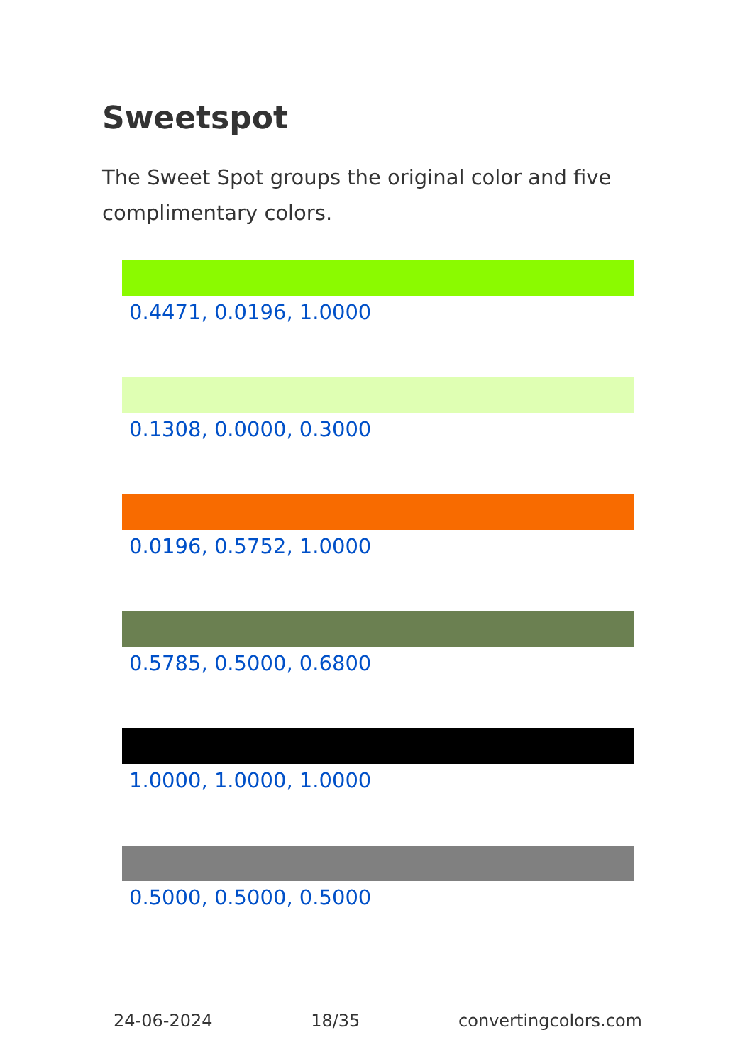Sweetspot
The Sweet Spot groups the original color and five complimentary colors.
0.4471, 0.0196, 1.0000
0.1308, 0.0000, 0.3000
0.0196, 0.5752, 1.0000
0.5785, 0.5000, 0.6800
1.0000, 1.0000, 1.0000
0.5000, 0.5000, 0.5000
24-06-2024 18/35 convertingcolors.com